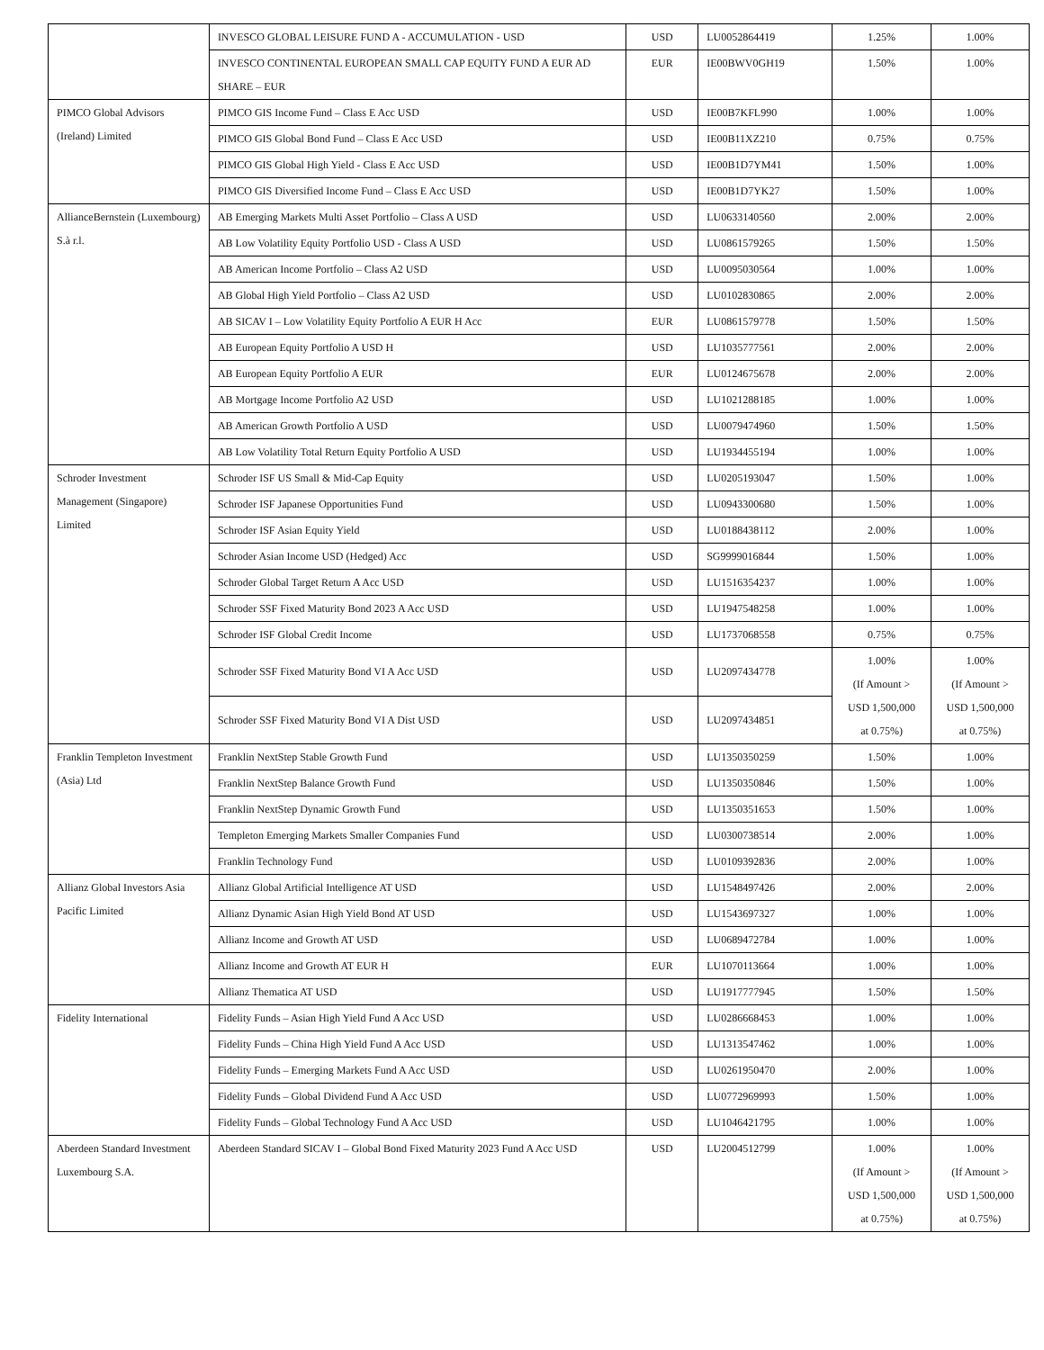| | INVESCO GLOBAL LEISURE FUND A - ACCUMULATION - USD | USD | LU0052864419 | 1.25% | 1.00% |
| | INVESCO CONTINENTAL EUROPEAN SMALL CAP EQUITY FUND A EUR AD SHARE – EUR | EUR | IE00BWV0GH19 | 1.50% | 1.00% |
| PIMCO Global Advisors (Ireland) Limited | PIMCO GIS Income Fund – Class E Acc USD | USD | IE00B7KFL990 | 1.00% | 1.00% |
| | PIMCO GIS Global Bond Fund – Class E Acc USD | USD | IE00B11XZ210 | 0.75% | 0.75% |
| | PIMCO GIS Global High Yield - Class E Acc USD | USD | IE00B1D7YM41 | 1.50% | 1.00% |
| | PIMCO GIS Diversified Income Fund – Class E Acc USD | USD | IE00B1D7YK27 | 1.50% | 1.00% |
| AllianceBernstein (Luxembourg) S.à r.l. | AB Emerging Markets Multi Asset Portfolio – Class A USD | USD | LU0633140560 | 2.00% | 2.00% |
| | AB Low Volatility Equity Portfolio USD - Class A USD | USD | LU0861579265 | 1.50% | 1.50% |
| | AB American Income Portfolio – Class A2 USD | USD | LU0095030564 | 1.00% | 1.00% |
| | AB Global High Yield Portfolio – Class A2 USD | USD | LU0102830865 | 2.00% | 2.00% |
| | AB SICAV I – Low Volatility Equity Portfolio A EUR H Acc | EUR | LU0861579778 | 1.50% | 1.50% |
| | AB European Equity Portfolio A USD H | USD | LU1035777561 | 2.00% | 2.00% |
| | AB European Equity Portfolio A EUR | EUR | LU0124675678 | 2.00% | 2.00% |
| | AB Mortgage Income Portfolio A2 USD | USD | LU1021288185 | 1.00% | 1.00% |
| | AB American Growth Portfolio A USD | USD | LU0079474960 | 1.50% | 1.50% |
| | AB Low Volatility Total Return Equity Portfolio A USD | USD | LU1934455194 | 1.00% | 1.00% |
| Schroder Investment Management (Singapore) Limited | Schroder ISF US Small & Mid-Cap Equity | USD | LU0205193047 | 1.50% | 1.00% |
| | Schroder ISF Japanese Opportunities Fund | USD | LU0943300680 | 1.50% | 1.00% |
| | Schroder ISF Asian Equity Yield | USD | LU0188438112 | 2.00% | 1.00% |
| | Schroder Asian Income USD (Hedged) Acc | USD | SG9999016844 | 1.50% | 1.00% |
| | Schroder Global Target Return A Acc USD | USD | LU1516354237 | 1.00% | 1.00% |
| | Schroder SSF Fixed Maturity Bond 2023 A Acc USD | USD | LU1947548258 | 1.00% | 1.00% |
| | Schroder ISF Global Credit Income | USD | LU1737068558 | 0.75% | 0.75% |
| | Schroder SSF Fixed Maturity Bond VI A Acc USD | USD | LU2097434778 | 1.00% (If Amount > USD 1,500,000 at 0.75%) | 1.00% (If Amount > USD 1,500,000 at 0.75%) |
| | Schroder SSF Fixed Maturity Bond VI A Dist USD | USD | LU2097434851 | | |
| Franklin Templeton Investment (Asia) Ltd | Franklin NextStep Stable Growth Fund | USD | LU1350350259 | 1.50% | 1.00% |
| | Franklin NextStep Balance Growth Fund | USD | LU1350350846 | 1.50% | 1.00% |
| | Franklin NextStep Dynamic Growth Fund | USD | LU1350351653 | 1.50% | 1.00% |
| | Templeton Emerging Markets Smaller Companies Fund | USD | LU0300738514 | 2.00% | 1.00% |
| | Franklin Technology Fund | USD | LU0109392836 | 2.00% | 1.00% |
| Allianz Global Investors Asia Pacific Limited | Allianz Global Artificial Intelligence AT USD | USD | LU1548497426 | 2.00% | 2.00% |
| | Allianz Dynamic Asian High Yield Bond AT USD | USD | LU1543697327 | 1.00% | 1.00% |
| | Allianz Income and Growth AT USD | USD | LU0689472784 | 1.00% | 1.00% |
| | Allianz Income and Growth AT EUR H | EUR | LU1070113664 | 1.00% | 1.00% |
| | Allianz Thematica AT USD | USD | LU1917777945 | 1.50% | 1.50% |
| Fidelity International | Fidelity Funds – Asian High Yield Fund A Acc USD | USD | LU0286668453 | 1.00% | 1.00% |
| | Fidelity Funds – China High Yield Fund A Acc USD | USD | LU1313547462 | 1.00% | 1.00% |
| | Fidelity Funds – Emerging Markets Fund A Acc USD | USD | LU0261950470 | 2.00% | 1.00% |
| | Fidelity Funds – Global Dividend Fund A Acc USD | USD | LU0772969993 | 1.50% | 1.00% |
| | Fidelity Funds – Global Technology Fund A Acc USD | USD | LU1046421795 | 1.00% | 1.00% |
| Aberdeen Standard Investment Luxembourg S.A. | Aberdeen Standard SICAV I – Global Bond Fixed Maturity 2023 Fund A Acc USD | USD | LU2004512799 | 1.00% (If Amount > USD 1,500,000 at 0.75%) | 1.00% (If Amount > USD 1,500,000 at 0.75%) |